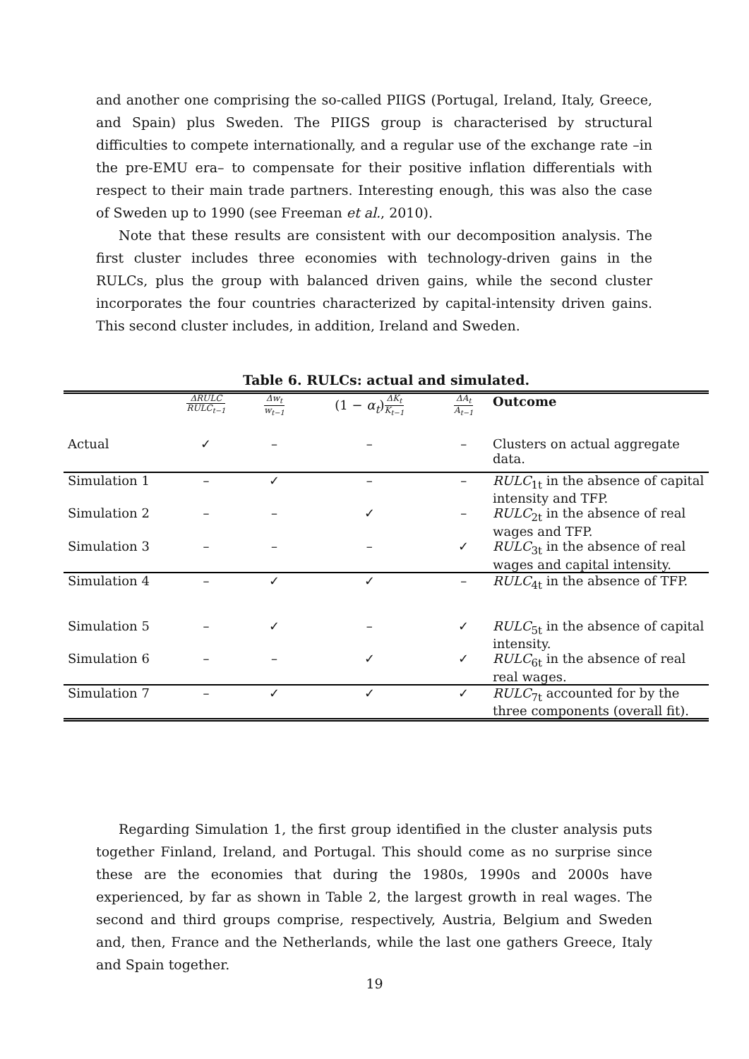and another one comprising the so-called PIIGS (Portugal, Ireland, Italy, Greece, and Spain) plus Sweden. The PIIGS group is characterised by structural difficulties to compete internationally, and a regular use of the exchange rate –in the pre-EMU era– to compensate for their positive inflation differentials with respect to their main trade partners. Interesting enough, this was also the case of Sweden up to 1990 (see Freeman et al., 2010).
Note that these results are consistent with our decomposition analysis. The first cluster includes three economies with technology-driven gains in the RULCs, plus the group with balanced driven gains, while the second cluster incorporates the four countries characterized by capital-intensity driven gains. This second cluster includes, in addition, Ireland and Sweden.
Table 6. RULCs: actual and simulated.
| | ΔRULC RULC<sub>t−1</sub> | Δw<sub>t</sub> w<sub>t−1</sub> | (1 − α<sub>t</sub> ) ΔK<sub>t</sub> K<sub>t−1</sub> | ΔA<sub>t</sub> A<sub>t−1</sub> | Outcome |
| Actual | ✓ | – | – | – | Clusters on actual aggregate data. |
| Simulation 1 | – | ✓ | – | – | RULC<sub>1t</sub> in the absence of capital intensity and TFP. |
| Simulation 2 | – | – | ✓ | – | RULC<sub>2t</sub> in the absence of real wages and TFP. |
| Simulation 3 | – | – | – | ✓ | RULC<sub>3t</sub> in the absence of real wages and capital intensity. |
| Simulation 4 | – | ✓ | ✓ | – | RULC<sub>4t</sub> in the absence of TFP. |
| Simulation 5 | – | ✓ | – | ✓ | RULC<sub>5t</sub> in the absence of capital intensity. |
| Simulation 6 | – | – | ✓ | ✓ | RULC<sub>6t</sub> in the absence of real real wages. |
| Simulation 7 | – | ✓ | ✓ | ✓ | RULC<sub>7t</sub> accounted for by the three components (overall fit). |
Regarding Simulation 1, the first group identified in the cluster analysis puts together Finland, Ireland, and Portugal. This should come as no surprise since these are the economies that during the 1980s, 1990s and 2000s have experienced, by far as shown in Table 2, the largest growth in real wages. The second and third groups comprise, respectively, Austria, Belgium and Sweden and, then, France and the Netherlands, while the last one gathers Greece, Italy and Spain together.
19